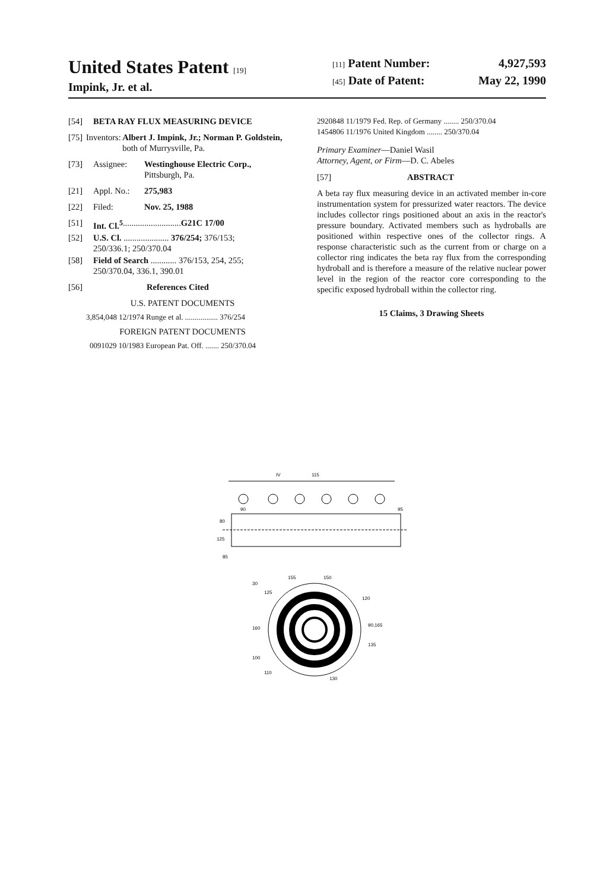United States Patent [19]
Impink, Jr. et al.
[11] Patent Number: 4,927,593
[45] Date of Patent: May 22, 1990
[54] BETA RAY FLUX MEASURING DEVICE
[75] Inventors: Albert J. Impink, Jr.; Norman P. Goldstein, both of Murrysville, Pa.
[73] Assignee: Westinghouse Electric Corp.,
Pittsburgh, Pa.
[21] Appl. No.: 275,983
[22] Filed: Nov. 25, 1988
[51] Int. Cl.<sup>5</sup> ........................... G21C 17/00
[52] U.S. Cl. ..................... 376/254; 376/153;
250/336.1; 250/370.04
[58] Field of Search ............ 376/153, 254, 255;
250/370.04, 336.1, 390.01
[56] References Cited
U.S. PATENT DOCUMENTS
3,854,048 12/1974 Runge et al. ................. 376/254
FOREIGN PATENT DOCUMENTS
0091029 10/1983 European Pat. Off. ....... 250/370.04
2920848 11/1979 Fed. Rep. of Germany ........ 250/370.04
1454806 11/1976 United Kingdom ........ 250/370.04
Primary Examiner—Daniel Wasil
Attorney, Agent, or Firm—D. C. Abeles
[57] ABSTRACT
A beta ray flux measuring device in an activated member in-core instrumentation system for pressurized water reactors. The device includes collector rings positioned about an axis in the reactor's pressure boundary. Activated members such as hydroballs are positioned within respective ones of the collector rings. A response characteristic such as the current from or charge on a collector ring indicates the beta ray flux from the corresponding hydroball and is therefore a measure of the relative nuclear power level in the region of the reactor core corresponding to the specific exposed hydroball within the collector ring.
15 Claims, 3 Drawing Sheets
IV
115
90
95
80
125
85
30
155
150
120
90,165
135
160
100
110
130
125